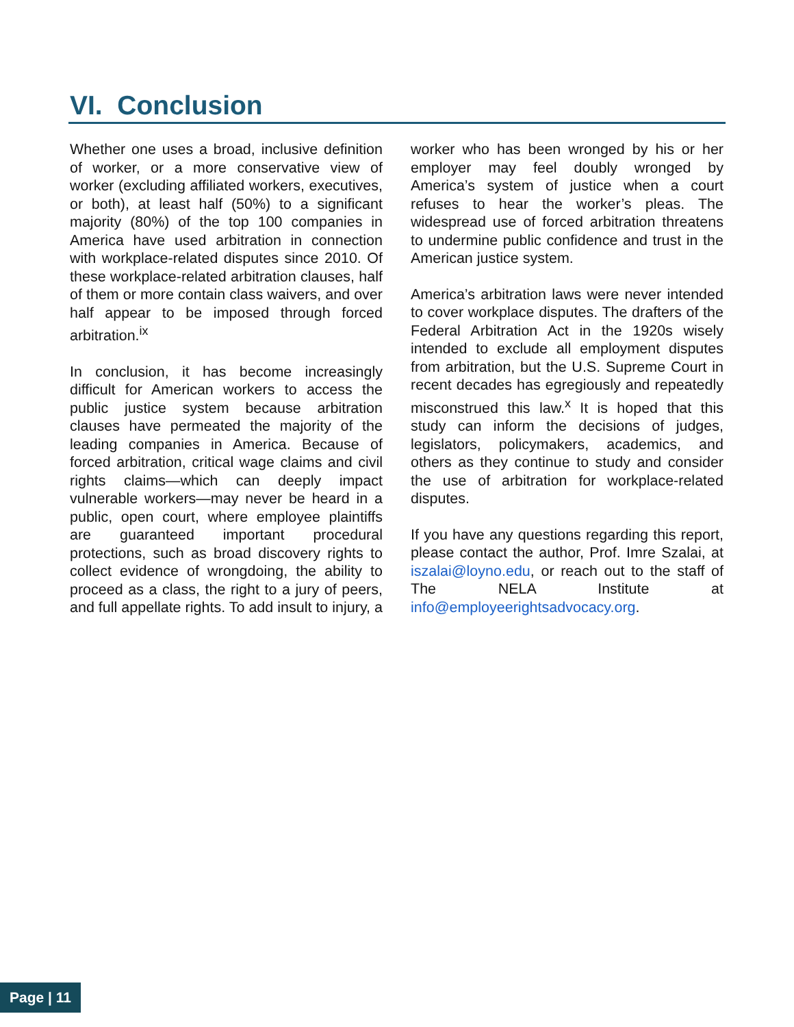VI. Conclusion
Whether one uses a broad, inclusive definition of worker, or a more conservative view of worker (excluding affiliated workers, executives, or both), at least half (50%) to a significant majority (80%) of the top 100 companies in America have used arbitration in connection with workplace-related disputes since 2010. Of these workplace-related arbitration clauses, half of them or more contain class waivers, and over half appear to be imposed through forced arbitration.<sup>ix</sup>
In conclusion, it has become increasingly difficult for American workers to access the public justice system because arbitration clauses have permeated the majority of the leading companies in America. Because of forced arbitration, critical wage claims and civil rights claims—which can deeply impact vulnerable workers—may never be heard in a public, open court, where employee plaintiffs are guaranteed important procedural protections, such as broad discovery rights to collect evidence of wrongdoing, the ability to proceed as a class, the right to a jury of peers, and full appellate rights. To add insult to injury, a worker who has been wronged by his or her employer may feel doubly wronged by America’s system of justice when a court refuses to hear the worker’s pleas. The widespread use of forced arbitration threatens to undermine public confidence and trust in the American justice system.
America’s arbitration laws were never intended to cover workplace disputes. The drafters of the Federal Arbitration Act in the 1920s wisely intended to exclude all employment disputes from arbitration, but the U.S. Supreme Court in recent decades has egregiously and repeatedly misconstrued this law.<sup>x</sup> It is hoped that this study can inform the decisions of judges, legislators, policymakers, academics, and others as they continue to study and consider the use of arbitration for workplace-related disputes.
If you have any questions regarding this report, please contact the author, Prof. Imre Szalai, at iszalai@loyno.edu, or reach out to the staff of The NELA Institute at info@employeerightsadvocacy.org.
Page | 11